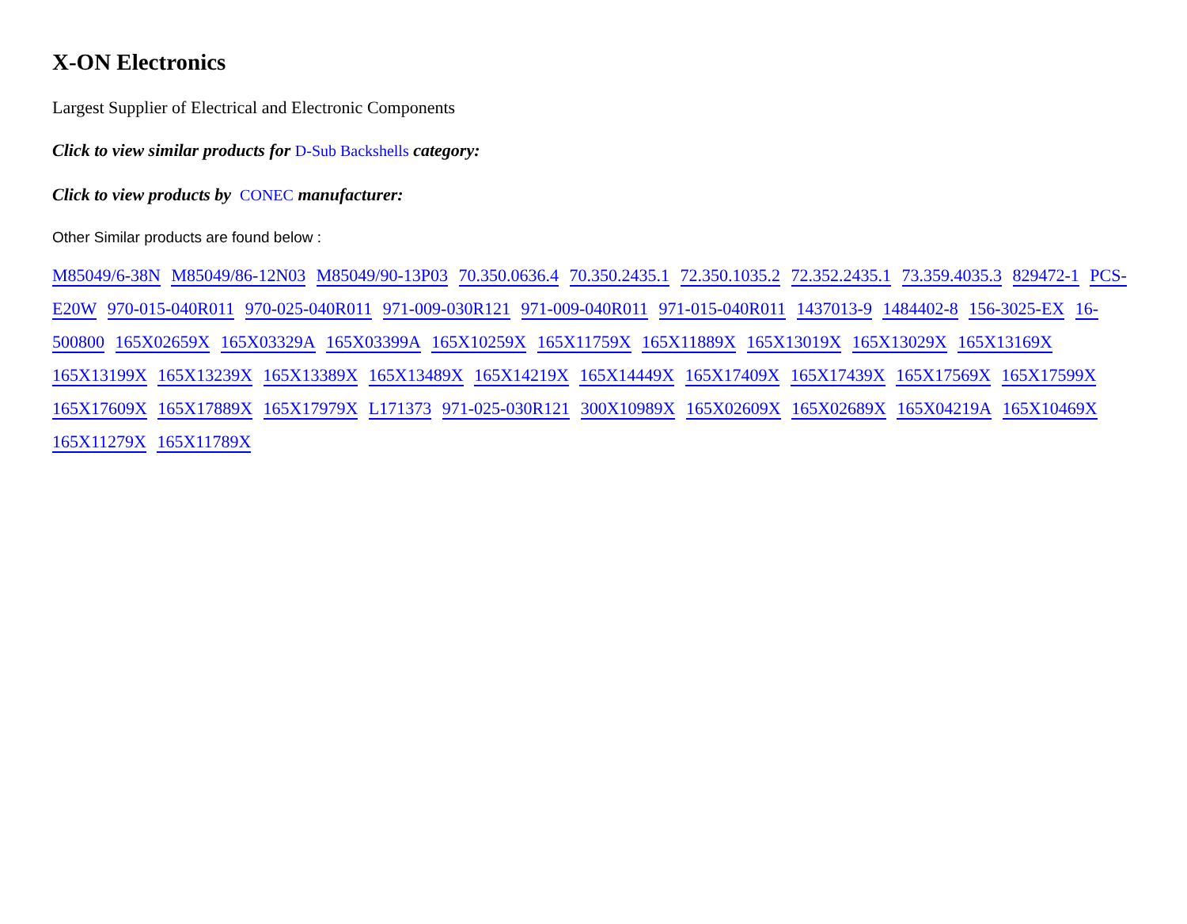X-ON Electronics
Largest Supplier of Electrical and Electronic Components
Click to view similar products for D-Sub Backshells category:
Click to view products by CONEC manufacturer:
Other Similar products are found below :
M85049/6-38N M85049/86-12N03 M85049/90-13P03 70.350.0636.4 70.350.2435.1 72.350.1035.2 72.352.2435.1 73.359.4035.3 829472-1 PCS-E20W 970-015-040R011 970-025-040R011 971-009-030R121 971-009-040R011 971-015-040R011 1437013-9 1484402-8 156-3025-EX 16-500800 165X02659X 165X03329A 165X03399A 165X10259X 165X11759X 165X11889X 165X13019X 165X13029X 165X13169X 165X13199X 165X13239X 165X13389X 165X13489X 165X14219X 165X14449X 165X17409X 165X17439X 165X17569X 165X17599X 165X17609X 165X17889X 165X17979X L171373 971-025-030R121 300X10989X 165X02609X 165X02689X 165X04219A 165X10469X 165X11279X 165X11789X